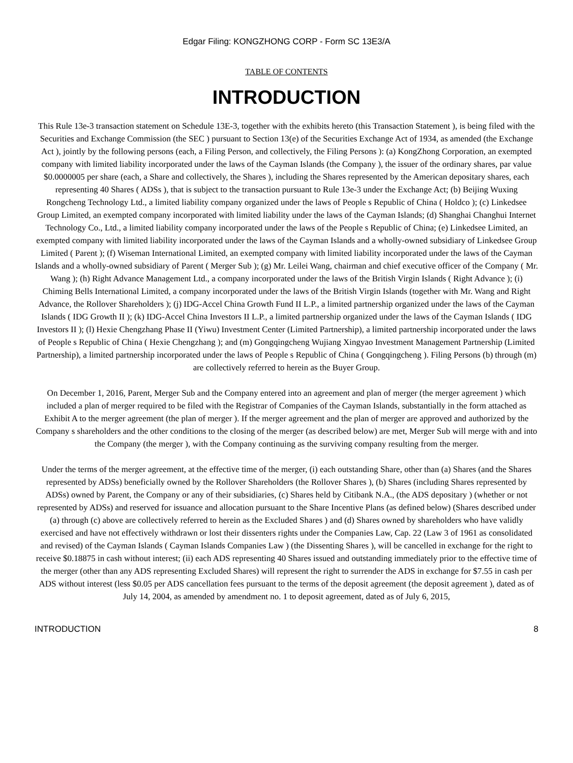Edgar Filing: KONGZHONG CORP - Form SC 13E3/A
TABLE OF CONTENTS
INTRODUCTION
This Rule 13e-3 transaction statement on Schedule 13E-3, together with the exhibits hereto (this Transaction Statement ), is being filed with the Securities and Exchange Commission (the SEC ) pursuant to Section 13(e) of the Securities Exchange Act of 1934, as amended (the Exchange Act ), jointly by the following persons (each, a Filing Person, and collectively, the Filing Persons ): (a) KongZhong Corporation, an exempted company with limited liability incorporated under the laws of the Cayman Islands (the Company ), the issuer of the ordinary shares, par value $0.0000005 per share (each, a Share and collectively, the Shares ), including the Shares represented by the American depositary shares, each representing 40 Shares ( ADSs ), that is subject to the transaction pursuant to Rule 13e-3 under the Exchange Act; (b) Beijing Wuxing Rongcheng Technology Ltd., a limited liability company organized under the laws of People s Republic of China ( Holdco ); (c) Linkedsee Group Limited, an exempted company incorporated with limited liability under the laws of the Cayman Islands; (d) Shanghai Changhui Internet Technology Co., Ltd., a limited liability company incorporated under the laws of the People s Republic of China; (e) Linkedsee Limited, an exempted company with limited liability incorporated under the laws of the Cayman Islands and a wholly-owned subsidiary of Linkedsee Group Limited ( Parent ); (f) Wiseman International Limited, an exempted company with limited liability incorporated under the laws of the Cayman Islands and a wholly-owned subsidiary of Parent ( Merger Sub ); (g) Mr. Leilei Wang, chairman and chief executive officer of the Company ( Mr. Wang ); (h) Right Advance Management Ltd., a company incorporated under the laws of the British Virgin Islands ( Right Advance ); (i) Chiming Bells International Limited, a company incorporated under the laws of the British Virgin Islands (together with Mr. Wang and Right Advance, the Rollover Shareholders ); (j) IDG-Accel China Growth Fund II L.P., a limited partnership organized under the laws of the Cayman Islands ( IDG Growth II ); (k) IDG-Accel China Investors II L.P., a limited partnership organized under the laws of the Cayman Islands ( IDG Investors II ); (l) Hexie Chengzhang Phase II (Yiwu) Investment Center (Limited Partnership), a limited partnership incorporated under the laws of People s Republic of China ( Hexie Chengzhang ); and (m) Gongqingcheng Wujiang Xingyao Investment Management Partnership (Limited Partnership), a limited partnership incorporated under the laws of People s Republic of China ( Gongqingcheng ). Filing Persons (b) through (m) are collectively referred to herein as the Buyer Group.
On December 1, 2016, Parent, Merger Sub and the Company entered into an agreement and plan of merger (the merger agreement ) which included a plan of merger required to be filed with the Registrar of Companies of the Cayman Islands, substantially in the form attached as Exhibit A to the merger agreement (the plan of merger ). If the merger agreement and the plan of merger are approved and authorized by the Company s shareholders and the other conditions to the closing of the merger (as described below) are met, Merger Sub will merge with and into the Company (the merger ), with the Company continuing as the surviving company resulting from the merger.
Under the terms of the merger agreement, at the effective time of the merger, (i) each outstanding Share, other than (a) Shares (and the Shares represented by ADSs) beneficially owned by the Rollover Shareholders (the Rollover Shares ), (b) Shares (including Shares represented by ADSs) owned by Parent, the Company or any of their subsidiaries, (c) Shares held by Citibank N.A., (the ADS depositary ) (whether or not represented by ADSs) and reserved for issuance and allocation pursuant to the Share Incentive Plans (as defined below) (Shares described under (a) through (c) above are collectively referred to herein as the Excluded Shares ) and (d) Shares owned by shareholders who have validly exercised and have not effectively withdrawn or lost their dissenters rights under the Companies Law, Cap. 22 (Law 3 of 1961 as consolidated and revised) of the Cayman Islands ( Cayman Islands Companies Law ) (the Dissenting Shares ), will be cancelled in exchange for the right to receive $0.18875 in cash without interest; (ii) each ADS representing 40 Shares issued and outstanding immediately prior to the effective time of the merger (other than any ADS representing Excluded Shares) will represent the right to surrender the ADS in exchange for $7.55 in cash per ADS without interest (less $0.05 per ADS cancellation fees pursuant to the terms of the deposit agreement (the deposit agreement ), dated as of July 14, 2004, as amended by amendment no. 1 to deposit agreement, dated as of July 6, 2015,
INTRODUCTION 8